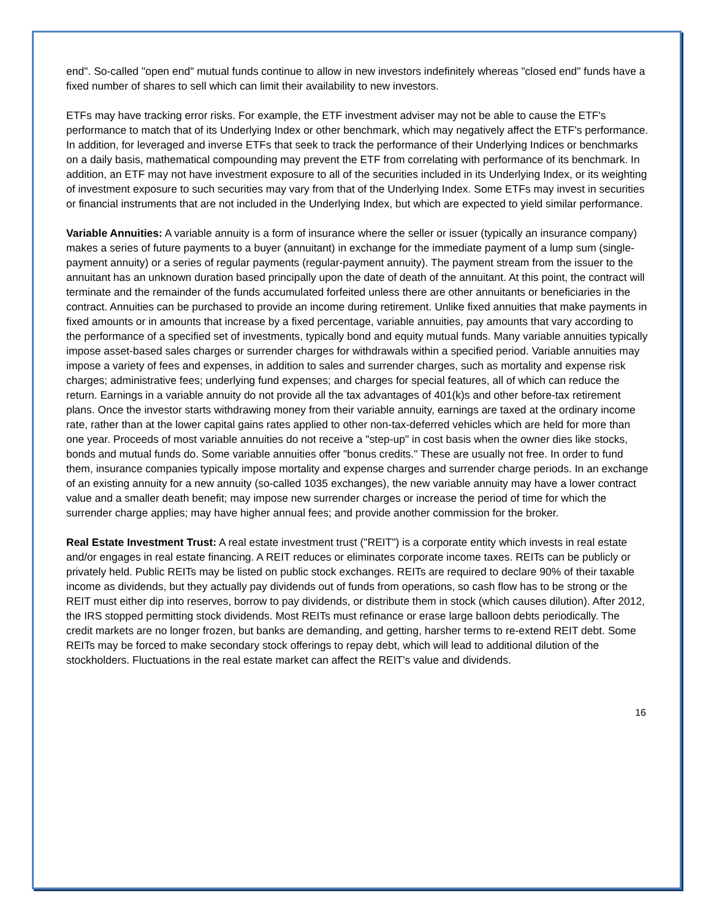end". So-called "open end" mutual funds continue to allow in new investors indefinitely whereas "closed end" funds have a fixed number of shares to sell which can limit their availability to new investors.
ETFs may have tracking error risks. For example, the ETF investment adviser may not be able to cause the ETF's performance to match that of its Underlying Index or other benchmark, which may negatively affect the ETF's performance. In addition, for leveraged and inverse ETFs that seek to track the performance of their Underlying Indices or benchmarks on a daily basis, mathematical compounding may prevent the ETF from correlating with performance of its benchmark. In addition, an ETF may not have investment exposure to all of the securities included in its Underlying Index, or its weighting of investment exposure to such securities may vary from that of the Underlying Index. Some ETFs may invest in securities or financial instruments that are not included in the Underlying Index, but which are expected to yield similar performance.
Variable Annuities: A variable annuity is a form of insurance where the seller or issuer (typically an insurance company) makes a series of future payments to a buyer (annuitant) in exchange for the immediate payment of a lump sum (single-payment annuity) or a series of regular payments (regular-payment annuity). The payment stream from the issuer to the annuitant has an unknown duration based principally upon the date of death of the annuitant. At this point, the contract will terminate and the remainder of the funds accumulated forfeited unless there are other annuitants or beneficiaries in the contract. Annuities can be purchased to provide an income during retirement. Unlike fixed annuities that make payments in fixed amounts or in amounts that increase by a fixed percentage, variable annuities, pay amounts that vary according to the performance of a specified set of investments, typically bond and equity mutual funds. Many variable annuities typically impose asset-based sales charges or surrender charges for withdrawals within a specified period. Variable annuities may impose a variety of fees and expenses, in addition to sales and surrender charges, such as mortality and expense risk charges; administrative fees; underlying fund expenses; and charges for special features, all of which can reduce the return. Earnings in a variable annuity do not provide all the tax advantages of 401(k)s and other before-tax retirement plans. Once the investor starts withdrawing money from their variable annuity, earnings are taxed at the ordinary income rate, rather than at the lower capital gains rates applied to other non-tax-deferred vehicles which are held for more than one year. Proceeds of most variable annuities do not receive a "step-up" in cost basis when the owner dies like stocks, bonds and mutual funds do. Some variable annuities offer "bonus credits." These are usually not free. In order to fund them, insurance companies typically impose mortality and expense charges and surrender charge periods. In an exchange of an existing annuity for a new annuity (so-called 1035 exchanges), the new variable annuity may have a lower contract value and a smaller death benefit; may impose new surrender charges or increase the period of time for which the surrender charge applies; may have higher annual fees; and provide another commission for the broker.
Real Estate Investment Trust: A real estate investment trust ("REIT") is a corporate entity which invests in real estate and/or engages in real estate financing. A REIT reduces or eliminates corporate income taxes. REITs can be publicly or privately held. Public REITs may be listed on public stock exchanges. REITs are required to declare 90% of their taxable income as dividends, but they actually pay dividends out of funds from operations, so cash flow has to be strong or the REIT must either dip into reserves, borrow to pay dividends, or distribute them in stock (which causes dilution). After 2012, the IRS stopped permitting stock dividends. Most REITs must refinance or erase large balloon debts periodically. The credit markets are no longer frozen, but banks are demanding, and getting, harsher terms to re-extend REIT debt. Some REITs may be forced to make secondary stock offerings to repay debt, which will lead to additional dilution of the stockholders. Fluctuations in the real estate market can affect the REIT's value and dividends.
16